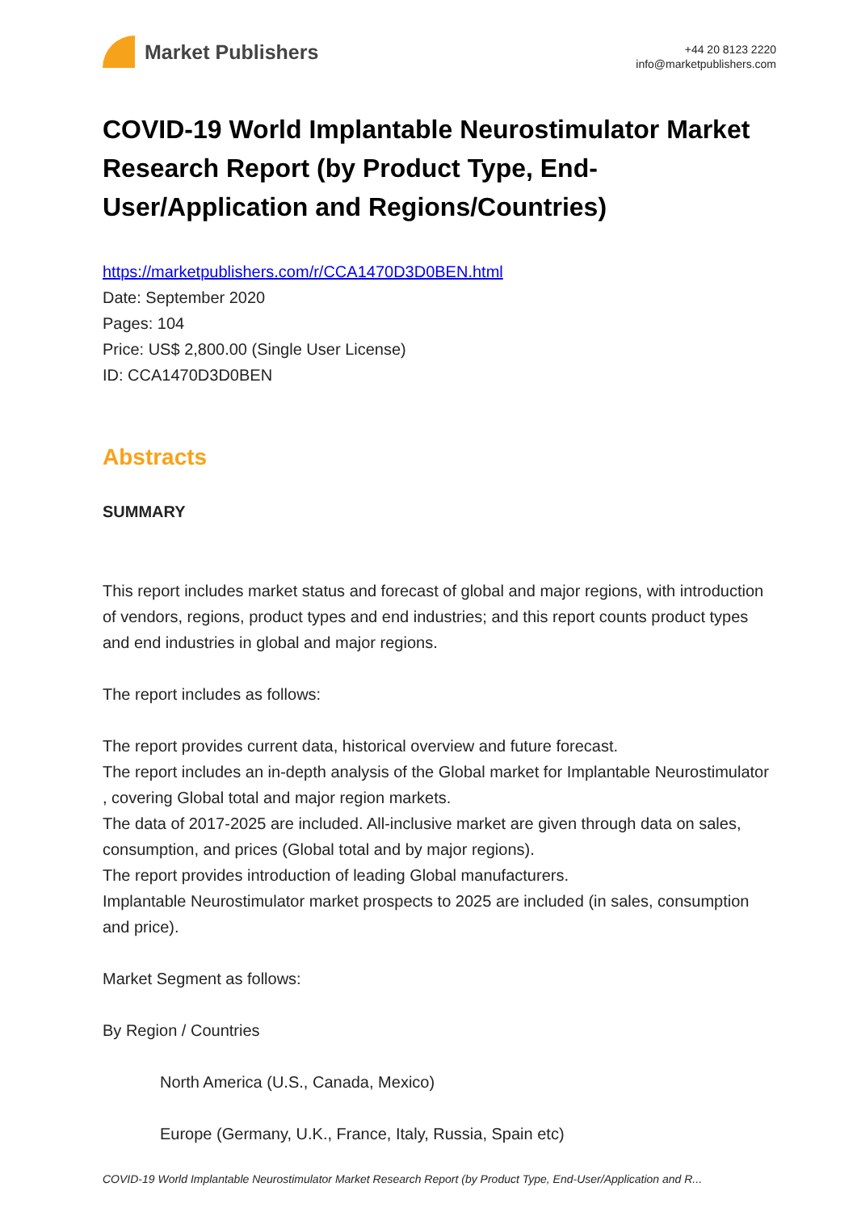Market Publishers
+44 20 8123 2220
info@marketpublishers.com
COVID-19 World Implantable Neurostimulator Market Research Report (by Product Type, End-User/Application and Regions/Countries)
https://marketpublishers.com/r/CCA1470D3D0BEN.html
Date: September 2020
Pages: 104
Price: US$ 2,800.00 (Single User License)
ID: CCA1470D3D0BEN
Abstracts
SUMMARY
This report includes market status and forecast of global and major regions, with introduction of vendors, regions, product types and end industries; and this report counts product types and end industries in global and major regions.
The report includes as follows:
The report provides current data, historical overview and future forecast.
The report includes an in-depth analysis of the Global market for Implantable Neurostimulator , covering Global total and major region markets.
The data of 2017-2025 are included. All-inclusive market are given through data on sales, consumption, and prices (Global total and by major regions).
The report provides introduction of leading Global manufacturers.
Implantable Neurostimulator market prospects to 2025 are included (in sales, consumption and price).
Market Segment as follows:
By Region / Countries
North America (U.S., Canada, Mexico)
Europe (Germany, U.K., France, Italy, Russia, Spain etc)
COVID-19 World Implantable Neurostimulator Market Research Report (by Product Type, End-User/Application and R...